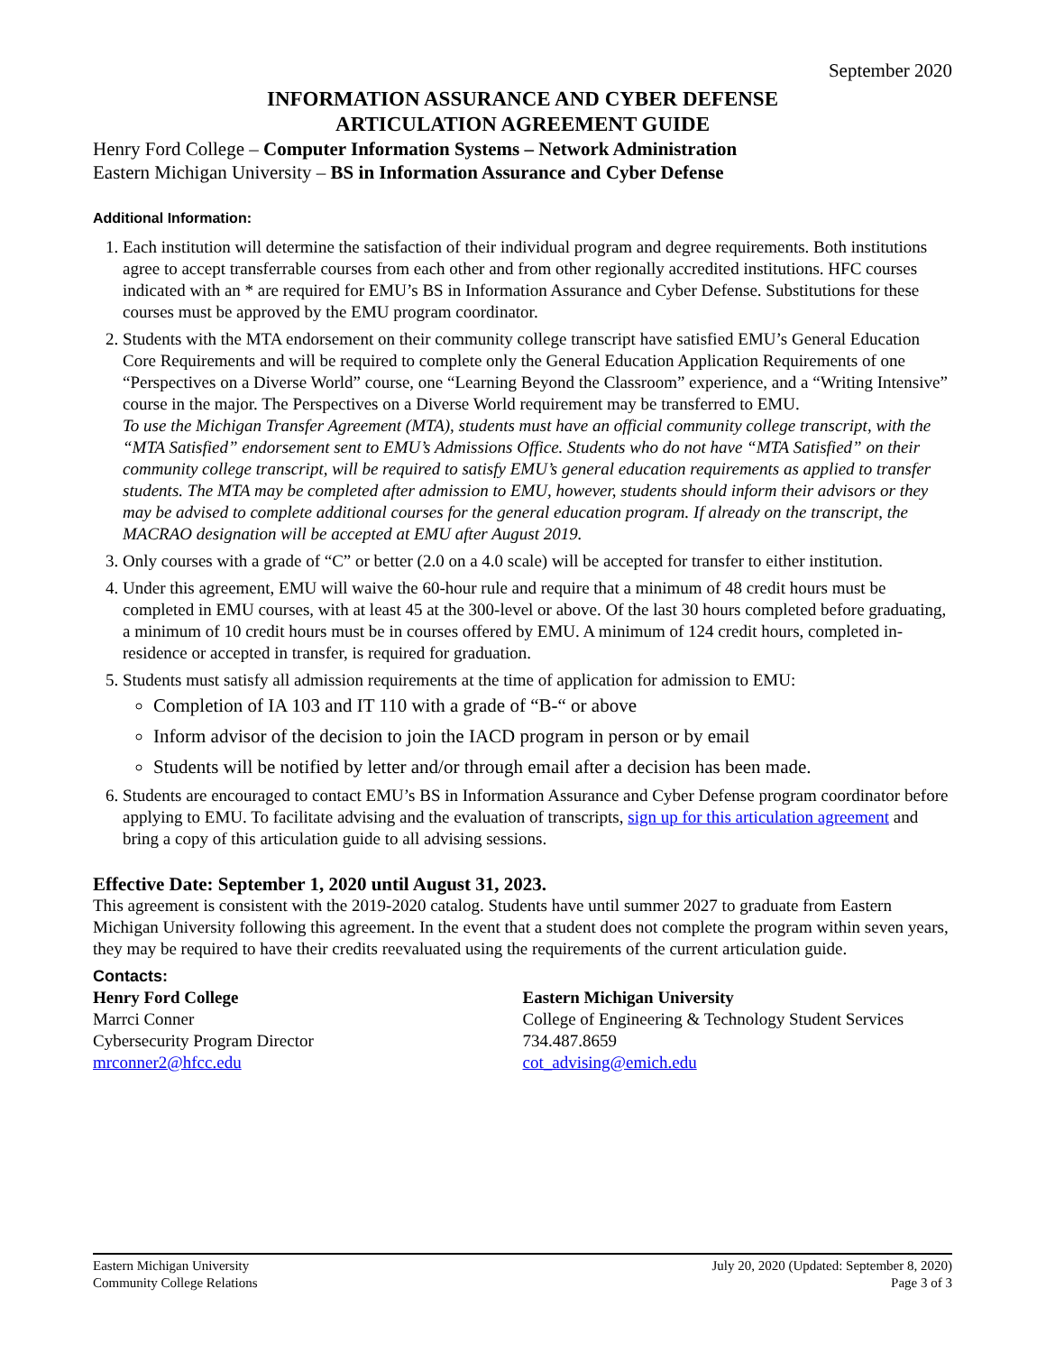September 2020
INFORMATION ASSURANCE AND CYBER DEFENSE
ARTICULATION AGREEMENT GUIDE
Henry Ford College – Computer Information Systems – Network Administration
Eastern Michigan University – BS in Information Assurance and Cyber Defense
Additional Information:
1. Each institution will determine the satisfaction of their individual program and degree requirements. Both institutions agree to accept transferrable courses from each other and from other regionally accredited institutions. HFC courses indicated with an * are required for EMU’s BS in Information Assurance and Cyber Defense. Substitutions for these courses must be approved by the EMU program coordinator.
2. Students with the MTA endorsement on their community college transcript have satisfied EMU’s General Education Core Requirements and will be required to complete only the General Education Application Requirements of one “Perspectives on a Diverse World” course, one “Learning Beyond the Classroom” experience, and a “Writing Intensive” course in the major. The Perspectives on a Diverse World requirement may be transferred to EMU.
To use the Michigan Transfer Agreement (MTA), students must have an official community college transcript, with the “MTA Satisfied” endorsement sent to EMU’s Admissions Office. Students who do not have “MTA Satisfied” on their community college transcript, will be required to satisfy EMU’s general education requirements as applied to transfer students. The MTA may be completed after admission to EMU, however, students should inform their advisors or they may be advised to complete additional courses for the general education program. If already on the transcript, the MACRAO designation will be accepted at EMU after August 2019.
3. Only courses with a grade of “C” or better (2.0 on a 4.0 scale) will be accepted for transfer to either institution.
4. Under this agreement, EMU will waive the 60-hour rule and require that a minimum of 48 credit hours must be completed in EMU courses, with at least 45 at the 300-level or above. Of the last 30 hours completed before graduating, a minimum of 10 credit hours must be in courses offered by EMU. A minimum of 124 credit hours, completed in-residence or accepted in transfer, is required for graduation.
5. Students must satisfy all admission requirements at the time of application for admission to EMU:
Completion of IA 103 and IT 110 with a grade of “B-“ or above
Inform advisor of the decision to join the IACD program in person or by email
Students will be notified by letter and/or through email after a decision has been made.
6. Students are encouraged to contact EMU’s BS in Information Assurance and Cyber Defense program coordinator before applying to EMU. To facilitate advising and the evaluation of transcripts, sign up for this articulation agreement and bring a copy of this articulation guide to all advising sessions.
Effective Date: September 1, 2020 until August 31, 2023.
This agreement is consistent with the 2019-2020 catalog. Students have until summer 2027 to graduate from Eastern Michigan University following this agreement. In the event that a student does not complete the program within seven years, they may be required to have their credits reevaluated using the requirements of the current articulation guide.
Contacts:
Henry Ford College
Marrci Conner
Cybersecurity Program Director
mrconner2@hfcc.edu
Eastern Michigan University
College of Engineering & Technology Student Services
734.487.8659
cot_advising@emich.edu
Eastern Michigan University
Community College Relations
July 20, 2020 (Updated: September 8, 2020)
Page 3 of 3